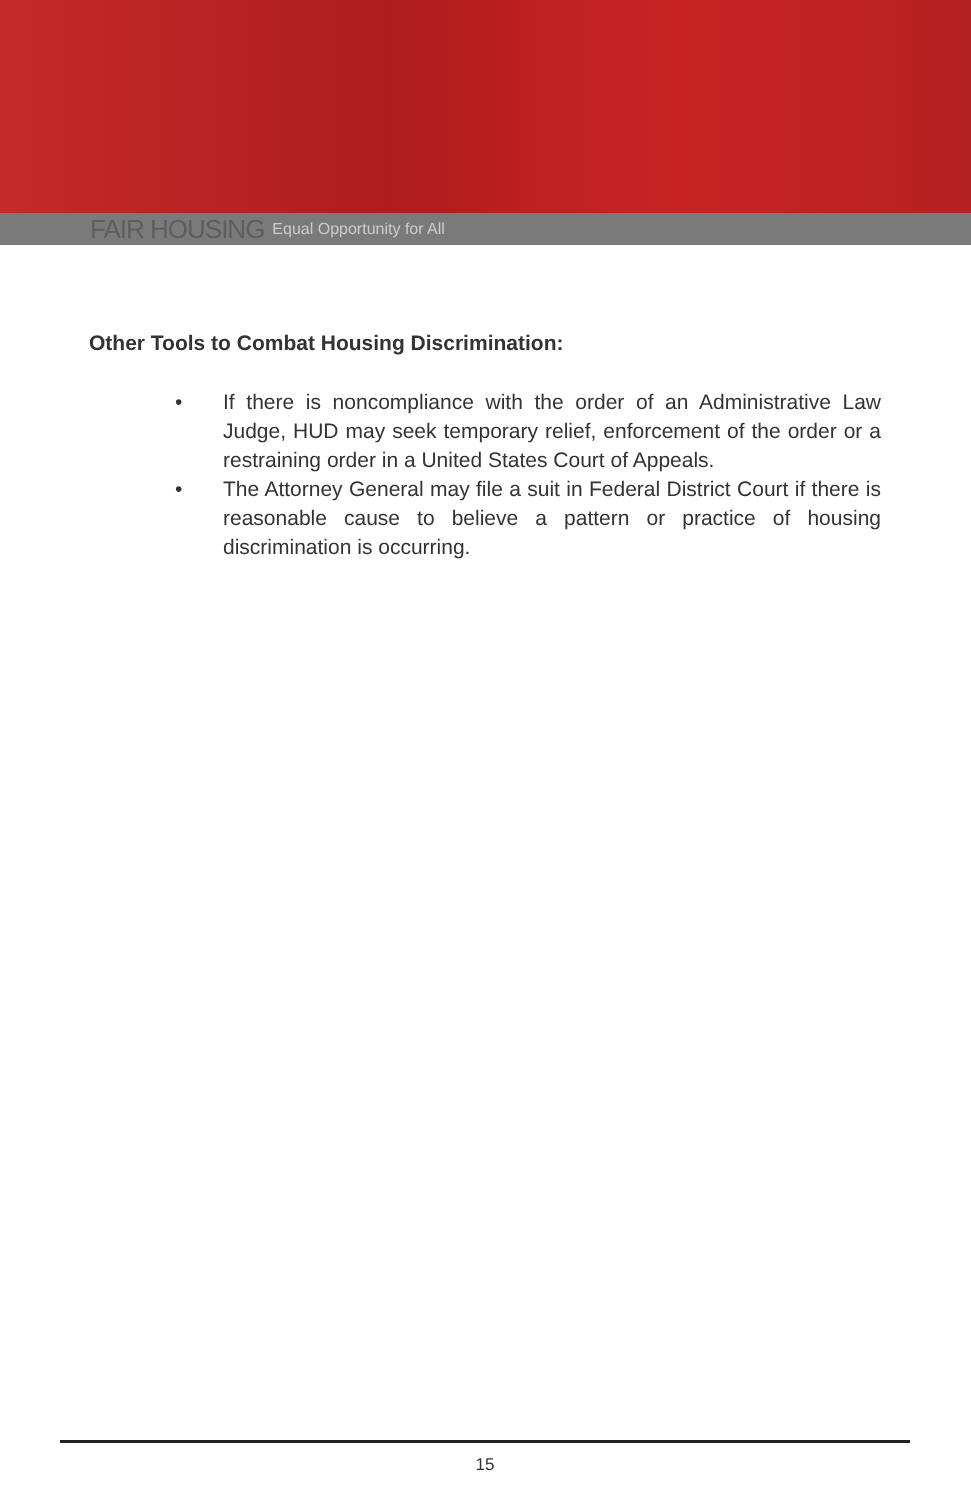FAIR HOUSING Equal Opportunity for All
Other Tools to Combat Housing Discrimination:
• If there is noncompliance with the order of an Administrative Law Judge, HUD may seek temporary relief, enforcement of the order or a restraining order in a United States Court of Appeals.
• The Attorney General may file a suit in Federal District Court if there is reasonable cause to believe a pattern or practice of housing discrimination is occurring.
15